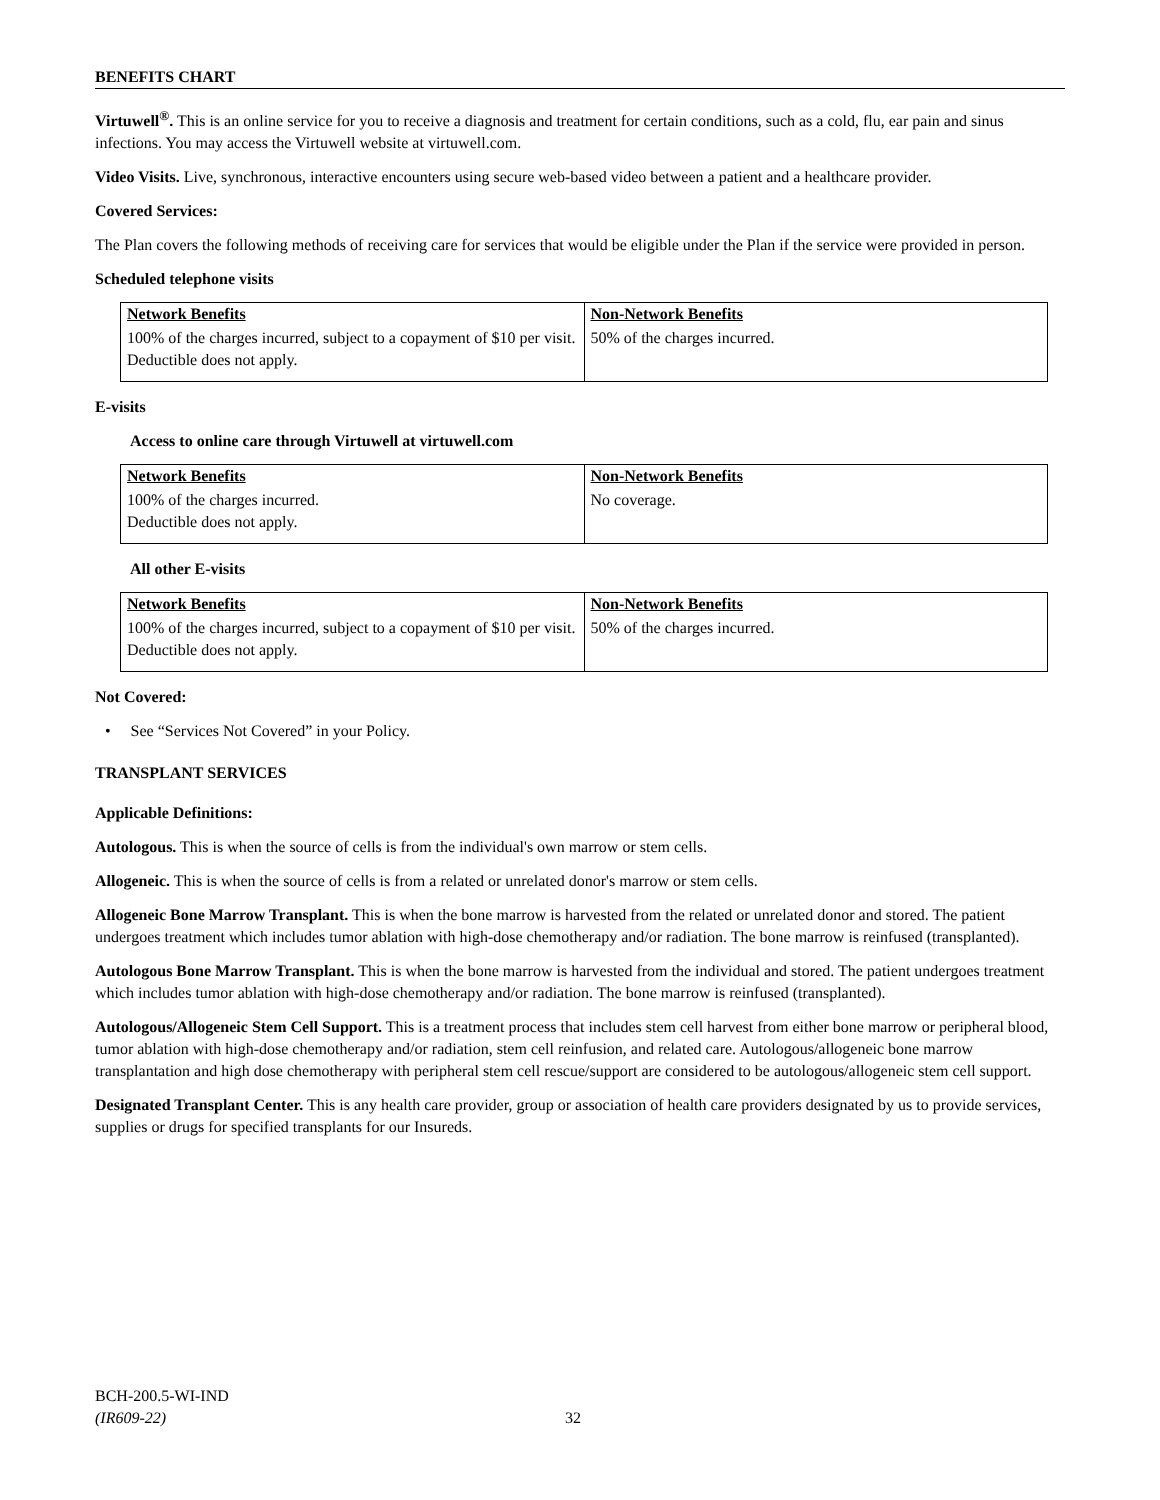BENEFITS CHART
Virtuwell<sup>®</sup>. This is an online service for you to receive a diagnosis and treatment for certain conditions, such as a cold, flu, ear pain and sinus infections. You may access the Virtuwell website at virtuwell.com.
Video Visits. Live, synchronous, interactive encounters using secure web-based video between a patient and a healthcare provider.
Covered Services:
The Plan covers the following methods of receiving care for services that would be eligible under the Plan if the service were provided in person.
Scheduled telephone visits
| Network Benefits | Non-Network Benefits |
| --- | --- |
| 100% of the charges incurred, subject to a copayment of $10 per visit. Deductible does not apply. | 50% of the charges incurred. |
E-visits
Access to online care through Virtuwell at virtuwell.com
| Network Benefits | Non-Network Benefits |
| --- | --- |
| 100% of the charges incurred. Deductible does not apply. | No coverage. |
All other E-visits
| Network Benefits | Non-Network Benefits |
| --- | --- |
| 100% of the charges incurred, subject to a copayment of $10 per visit. Deductible does not apply. | 50% of the charges incurred. |
Not Covered:
• See “Services Not Covered” in your Policy.
TRANSPLANT SERVICES
Applicable Definitions:
Autologous. This is when the source of cells is from the individual's own marrow or stem cells.
Allogeneic. This is when the source of cells is from a related or unrelated donor's marrow or stem cells.
Allogeneic Bone Marrow Transplant. This is when the bone marrow is harvested from the related or unrelated donor and stored. The patient undergoes treatment which includes tumor ablation with high-dose chemotherapy and/or radiation. The bone marrow is reinfused (transplanted).
Autologous Bone Marrow Transplant. This is when the bone marrow is harvested from the individual and stored. The patient undergoes treatment which includes tumor ablation with high-dose chemotherapy and/or radiation. The bone marrow is reinfused (transplanted).
Autologous/Allogeneic Stem Cell Support. This is a treatment process that includes stem cell harvest from either bone marrow or peripheral blood, tumor ablation with high-dose chemotherapy and/or radiation, stem cell reinfusion, and related care. Autologous/allogeneic bone marrow transplantation and high dose chemotherapy with peripheral stem cell rescue/support are considered to be autologous/allogeneic stem cell support.
Designated Transplant Center. This is any health care provider, group or association of health care providers designated by us to provide services, supplies or drugs for specified transplants for our Insureds.
BCH-200.5-WI-IND
(IR609-22) 32